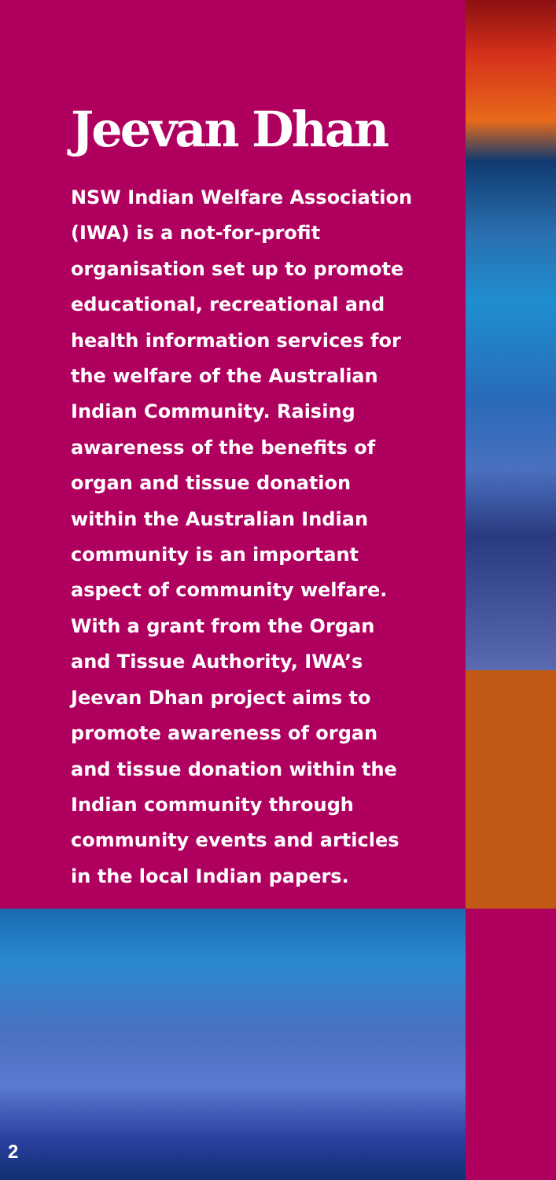Jeevan Dhan
NSW Indian Welfare Association (IWA) is a not-for-profit organisation set up to promote educational, recreational and health information services for the welfare of the Australian Indian Community. Raising awareness of the benefits of organ and tissue donation within the Australian Indian community is an important aspect of community welfare. With a grant from the Organ and Tissue Authority, IWA’s Jeevan Dhan project aims to promote awareness of organ and tissue donation within the Indian community through community events and articles in the local Indian papers.
2